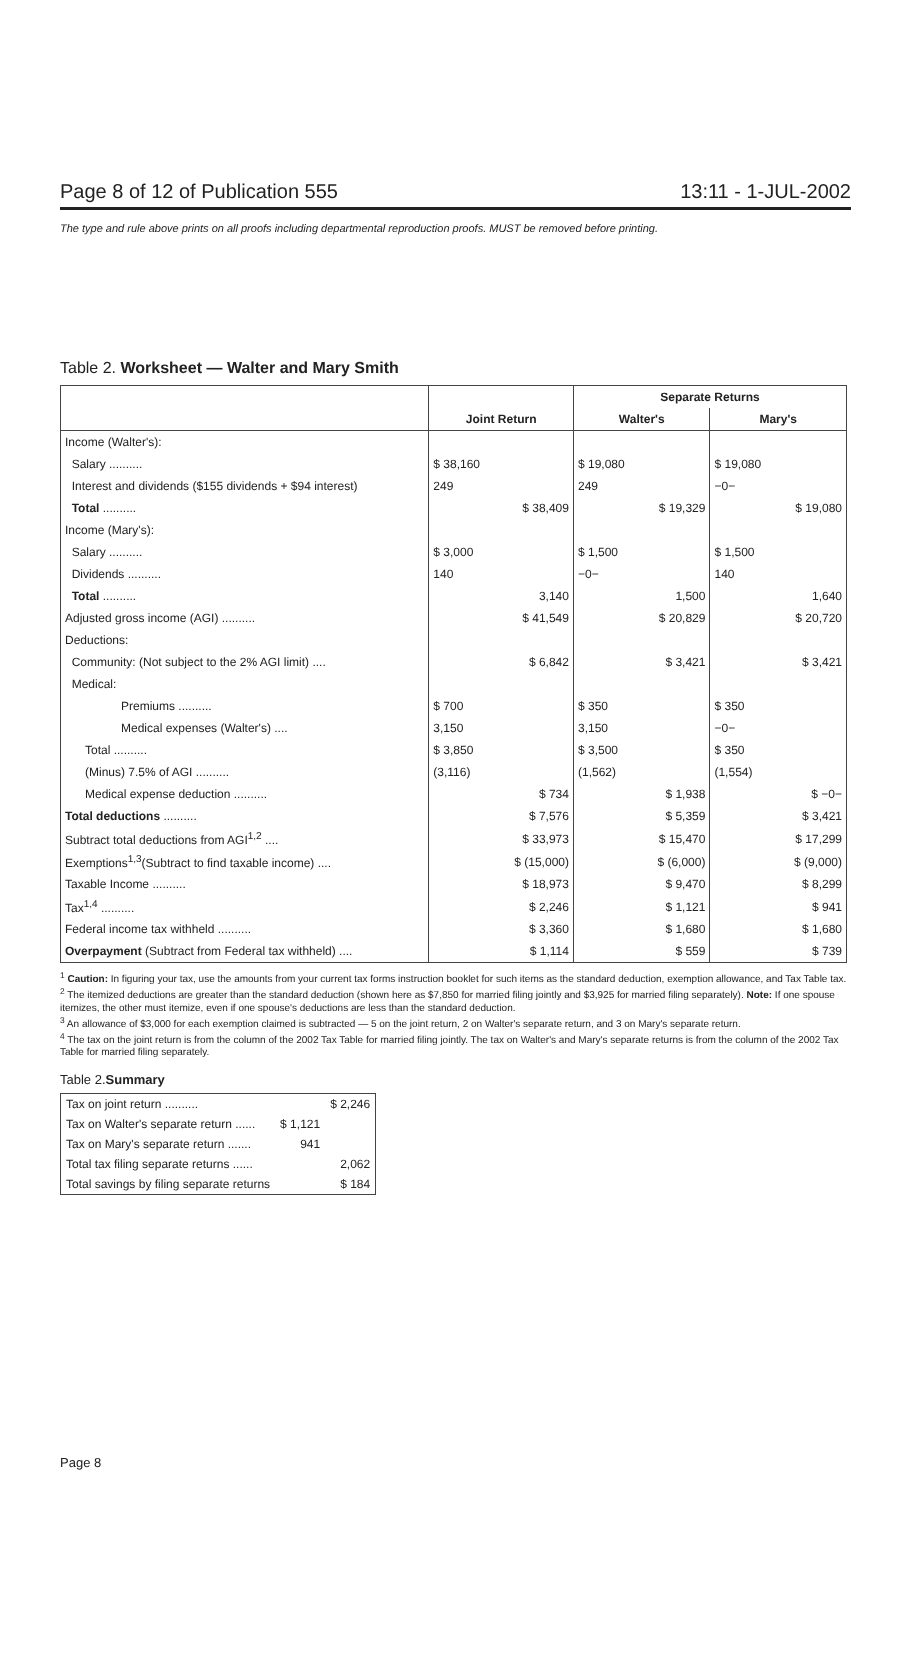Page 8 of 12 of Publication 555 13:11 - 1-JUL-2002
The type and rule above prints on all proofs including departmental reproduction proofs. MUST be removed before printing.
Table 2. Worksheet — Walter and Mary Smith
| | | | Separate Returns | | | |
| --- | --- | --- | --- | --- | --- | --- |
| | Joint Return | | Walter's | | Mary's | |
| Income (Walter's): | | | | | | |
| Salary .......... | $ 38,160 | | $ 19,080 | | $ 19,080 | |
| Interest and dividends ($155 dividends + $94 interest) | 249 | | 249 | | −0− | |
| Total .......... | | $ 38,409 | | $ 19,329 | | $ 19,080 |
| Income (Mary's): | | | | | | |
| Salary .......... | $ 3,000 | | $ 1,500 | | $ 1,500 | |
| Dividends .......... | 140 | | −0− | | 140 | |
| Total .......... | | 3,140 | | 1,500 | | 1,640 |
| Adjusted gross income (AGI) .......... | | $ 41,549 | | $ 20,829 | | $ 20,720 |
| Deductions: | | | | | | |
| Community: (Not subject to the 2% AGI limit) .... | | $ 6,842 | | $ 3,421 | | $ 3,421 |
| Medical: | | | | | | |
| Premiums .......... | $ 700 | | $ 350 | | $ 350 | |
| Medical expenses (Walter's) .... | 3,150 | | 3,150 | | −0− | |
| Total .......... | $ 3,850 | | $ 3,500 | | $ 350 | |
| (Minus) 7.5% of AGI .......... | (3,116) | | (1,562) | | (1,554) | |
| Medical expense deduction .......... | | $ 734 | | $ 1,938 | | $ −0− |
| Total deductions .......... | | $ 7,576 | | $ 5,359 | | $ 3,421 |
| Subtract total deductions from AGI<sup>1,2</sup> .... | | $ 33,973 | | $ 15,470 | | $ 17,299 |
| Exemptions<sup>1,3</sup>(Subtract to find taxable income) .... | | $ (15,000) | | $ (6,000) | | $ (9,000) |
| Taxable Income .......... | | $ 18,973 | | $ 9,470 | | $ 8,299 |
| Tax<sup>1,4</sup> .......... | | $ 2,246 | | $ 1,121 | | $ 941 |
| Federal income tax withheld .......... | | $ 3,360 | | $ 1,680 | | $ 1,680 |
| Overpayment (Subtract from Federal tax withheld) .... | | $ 1,114 | | $ 559 | | $ 739 |
<sup>1</sup> Caution: In figuring your tax, use the amounts from your current tax forms instruction booklet for such items as the standard deduction, exemption allowance, and Tax Table tax.
<sup>2</sup> The itemized deductions are greater than the standard deduction (shown here as $7,850 for married filing jointly and $3,925 for married filing separately). Note: If one spouse itemizes, the other must itemize, even if one spouse's deductions are less than the standard deduction.
<sup>3</sup> An allowance of $3,000 for each exemption claimed is subtracted — 5 on the joint return, 2 on Walter's separate return, and 3 on Mary's separate return.
<sup>4</sup> The tax on the joint return is from the column of the 2002 Tax Table for married filing jointly. The tax on Walter's and Mary's separate returns is from the column of the 2002 Tax Table for married filing separately.
Table 2.Summary
| Tax on joint return .......... | | $ 2,246 |
| Tax on Walter's separate return ...... | $ 1,121 | |
| Tax on Mary's separate return ....... | 941 | |
| Total tax filing separate returns ...... | | 2,062 |
| Total savings by filing separate returns | | $ 184 |
Page 8